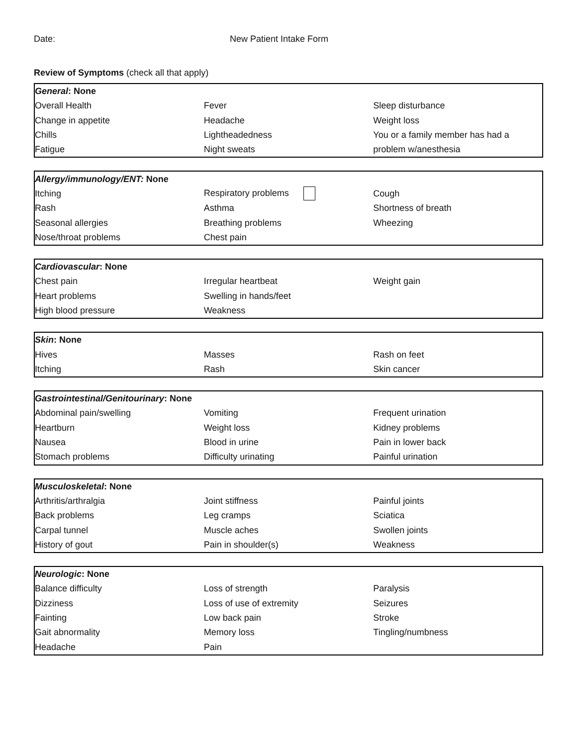Date: New Patient Intake Form
Review of Symptoms (check all that apply)
| General : None | | |
| Overall Health | Fever | Sleep disturbance |
| Change in appetite | Headache | Weight loss |
| Chills | Lightheadedness | You or a family member has had a |
| Fatigue | Night sweats | problem w/anesthesia |
| Allergy/immunology/ENT: None | | |
| Itching | Respiratory problems | Cough |
| Rash | Asthma | Shortness of breath |
| Seasonal allergies | Breathing problems | Wheezing |
| Nose/throat problems | Chest pain | |
| Cardiovascular : None | | |
| Chest pain | Irregular heartbeat | Weight gain |
| Heart problems | Swelling in hands/feet | |
| High blood pressure | Weakness | |
| Skin : None | | |
| Hives | Masses | Rash on feet |
| Itching | Rash | Skin cancer |
| Gastrointestinal/Genitourinary : None | | |
| Abdominal pain/swelling | Vomiting | Frequent urination |
| Heartburn | Weight loss | Kidney problems |
| Nausea | Blood in urine | Pain in lower back |
| Stomach problems | Difficulty urinating | Painful urination |
| Musculoskeletal : None | | |
| Arthritis/arthralgia | Joint stiffness | Painful joints |
| Back problems | Leg cramps | Sciatica |
| Carpal tunnel | Muscle aches | Swollen joints |
| History of gout | Pain in shoulder(s) | Weakness |
| Neurologic : None | | |
| Balance difficulty | Loss of strength | Paralysis |
| Dizziness | Loss of use of extremity | Seizures |
| Fainting | Low back pain | Stroke |
| Gait abnormality | Memory loss | Tingling/numbness |
| Headache | Pain | |